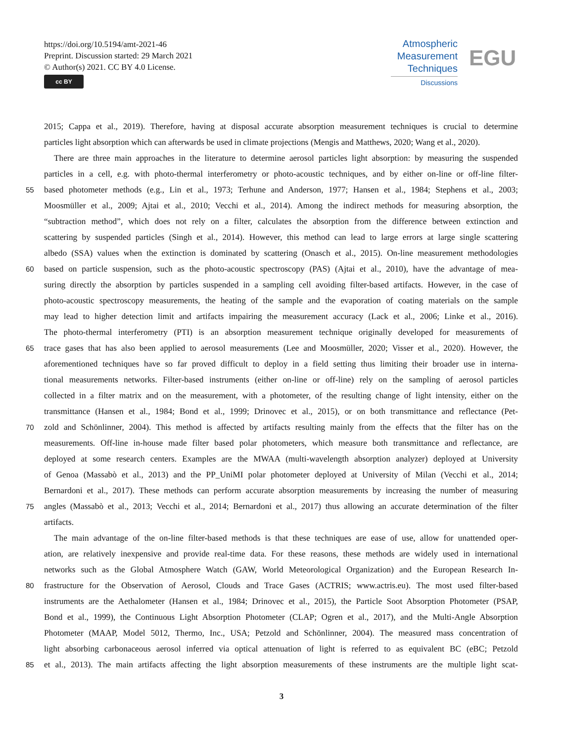https://doi.org/10.5194/amt-2021-46
Preprint. Discussion started: 29 March 2021
© Author(s) 2021. CC BY 4.0 License.
cc BY
Atmospheric
Measurement
Techniques
Discussions
EGU
2015; Cappa et al., 2019). Therefore, having at disposal accurate absorption measurement techniques is crucial to determine
particles light absorption which can afterwards be used in climate projections (Mengis and Matthews, 2020; Wang et al., 2020).
There are three main approaches in the literature to determine aerosol particles light absorption: by measuring the suspended
particles in a cell, e.g. with photo-thermal interferometry or photo-acoustic techniques, and by either on-line or off-line filter-
55
based photometer methods (e.g., Lin et al., 1973; Terhune and Anderson, 1977; Hansen et al., 1984; Stephens et al., 2003;
Moosmüller et al., 2009; Ajtai et al., 2010; Vecchi et al., 2014). Among the indirect methods for measuring absorption, the
“subtraction method”, which does not rely on a filter, calculates the absorption from the difference between extinction and
scattering by suspended particles (Singh et al., 2014). However, this method can lead to large errors at large single scattering
albedo (SSA) values when the extinction is dominated by scattering (Onasch et al., 2015). On-line measurement methodologies
60
based on particle suspension, such as the photo-acoustic spectroscopy (PAS) (Ajtai et al., 2010), have the advantage of mea-
suring directly the absorption by particles suspended in a sampling cell avoiding filter-based artifacts. However, in the case of
photo-acoustic spectroscopy measurements, the heating of the sample and the evaporation of coating materials on the sample
may lead to higher detection limit and artifacts impairing the measurement accuracy (Lack et al., 2006; Linke et al., 2016).
The photo-thermal interferometry (PTI) is an absorption measurement technique originally developed for measurements of
65
trace gases that has also been applied to aerosol measurements (Lee and Moosmüller, 2020; Visser et al., 2020). However, the
aforementioned techniques have so far proved difficult to deploy in a field setting thus limiting their broader use in interna-
tional measurements networks. Filter-based instruments (either on-line or off-line) rely on the sampling of aerosol particles
collected in a filter matrix and on the measurement, with a photometer, of the resulting change of light intensity, either on the
transmittance (Hansen et al., 1984; Bond et al., 1999; Drinovec et al., 2015), or on both transmittance and reflectance (Pet-
70
zold and Schönlinner, 2004). This method is affected by artifacts resulting mainly from the effects that the filter has on the
measurements. Off-line in-house made filter based polar photometers, which measure both transmittance and reflectance, are
deployed at some research centers. Examples are the MWAA (multi-wavelength absorption analyzer) deployed at University
of Genoa (Massabò et al., 2013) and the PP_UniMI polar photometer deployed at University of Milan (Vecchi et al., 2014;
Bernardoni et al., 2017). These methods can perform accurate absorption measurements by increasing the number of measuring
75
angles (Massabò et al., 2013; Vecchi et al., 2014; Bernardoni et al., 2017) thus allowing an accurate determination of the filter
artifacts.
The main advantage of the on-line filter-based methods is that these techniques are ease of use, allow for unattended oper-
ation, are relatively inexpensive and provide real-time data. For these reasons, these methods are widely used in international
networks such as the Global Atmosphere Watch (GAW, World Meteorological Organization) and the European Research In-
80
frastructure for the Observation of Aerosol, Clouds and Trace Gases (ACTRIS; www.actris.eu). The most used filter-based
instruments are the Aethalometer (Hansen et al., 1984; Drinovec et al., 2015), the Particle Soot Absorption Photometer (PSAP,
Bond et al., 1999), the Continuous Light Absorption Photometer (CLAP; Ogren et al., 2017), and the Multi-Angle Absorption
Photometer (MAAP, Model 5012, Thermo, Inc., USA; Petzold and Schönlinner, 2004). The measured mass concentration of
light absorbing carbonaceous aerosol inferred via optical attenuation of light is referred to as equivalent BC (eBC; Petzold
85
et al., 2013). The main artifacts affecting the light absorption measurements of these instruments are the multiple light scat-
3